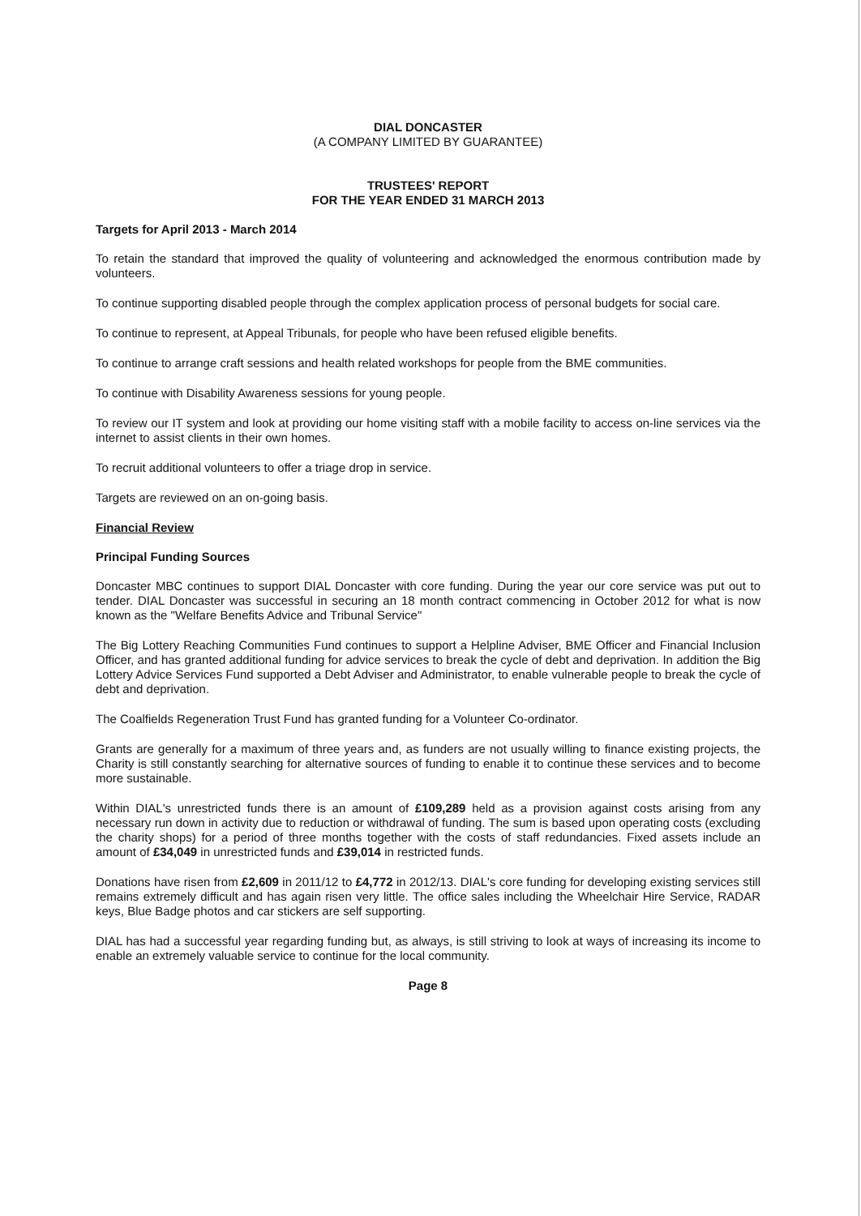DIAL DONCASTER
(A COMPANY LIMITED BY GUARANTEE)
TRUSTEES' REPORT
FOR THE YEAR ENDED 31 MARCH 2013
Targets for April 2013 - March 2014
To retain the standard that improved the quality of volunteering and acknowledged the enormous contribution made by volunteers.
To continue supporting disabled people through the complex application process of personal budgets for social care.
To continue to represent, at Appeal Tribunals, for people who have been refused eligible benefits.
To continue to arrange craft sessions and health related workshops for people from the BME communities.
To continue with Disability Awareness sessions for young people.
To review our IT system and look at providing our home visiting staff with a mobile facility to access on-line services via the internet to assist clients in their own homes.
To recruit additional volunteers to offer a triage drop in service.
Targets are reviewed on an on-going basis.
Financial Review
Principal Funding Sources
Doncaster MBC continues to support DIAL Doncaster with core funding. During the year our core service was put out to tender. DIAL Doncaster was successful in securing an 18 month contract commencing in October 2012 for what is now known as the "Welfare Benefits Advice and Tribunal Service"
The Big Lottery Reaching Communities Fund continues to support a Helpline Adviser, BME Officer and Financial Inclusion Officer, and has granted additional funding for advice services to break the cycle of debt and deprivation. In addition the Big Lottery Advice Services Fund supported a Debt Adviser and Administrator, to enable vulnerable people to break the cycle of debt and deprivation.
The Coalfields Regeneration Trust Fund has granted funding for a Volunteer Co-ordinator.
Grants are generally for a maximum of three years and, as funders are not usually willing to finance existing projects, the Charity is still constantly searching for alternative sources of funding to enable it to continue these services and to become more sustainable.
Within DIAL's unrestricted funds there is an amount of £109,289 held as a provision against costs arising from any necessary run down in activity due to reduction or withdrawal of funding. The sum is based upon operating costs (excluding the charity shops) for a period of three months together with the costs of staff redundancies. Fixed assets include an amount of £34,049 in unrestricted funds and £39,014 in restricted funds.
Donations have risen from £2,609 in 2011/12 to £4,772 in 2012/13. DIAL's core funding for developing existing services still remains extremely difficult and has again risen very little. The office sales including the Wheelchair Hire Service, RADAR keys, Blue Badge photos and car stickers are self supporting.
DIAL has had a successful year regarding funding but, as always, is still striving to look at ways of increasing its income to enable an extremely valuable service to continue for the local community.
Page 8